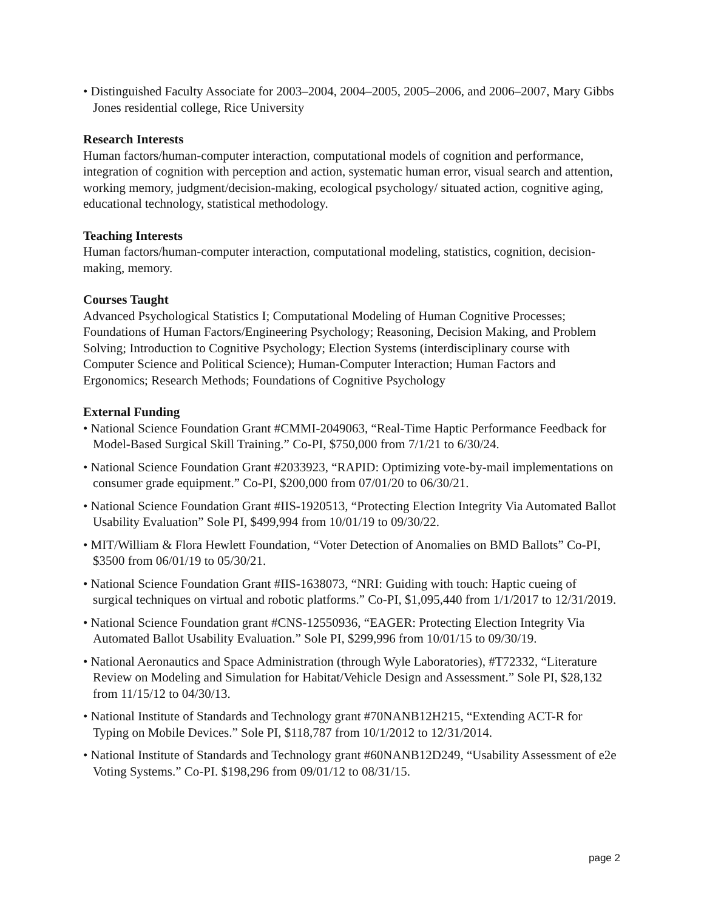• Distinguished Faculty Associate for 2003–2004, 2004–2005, 2005–2006, and 2006–2007, Mary Gibbs Jones residential college, Rice University
Research Interests
Human factors/human-computer interaction, computational models of cognition and performance, integration of cognition with perception and action, systematic human error, visual search and attention, working memory, judgment/decision-making, ecological psychology/ situated action, cognitive aging, educational technology, statistical methodology.
Teaching Interests
Human factors/human-computer interaction, computational modeling, statistics, cognition, decision-making, memory.
Courses Taught
Advanced Psychological Statistics I; Computational Modeling of Human Cognitive Processes; Foundations of Human Factors/Engineering Psychology; Reasoning, Decision Making, and Problem Solving; Introduction to Cognitive Psychology; Election Systems (interdisciplinary course with Computer Science and Political Science); Human-Computer Interaction; Human Factors and Ergonomics; Research Methods; Foundations of Cognitive Psychology
External Funding
• National Science Foundation Grant #CMMI-2049063, “Real-Time Haptic Performance Feedback for Model-Based Surgical Skill Training.” Co-PI, $750,000 from 7/1/21 to 6/30/24.
• National Science Foundation Grant #2033923, “RAPID: Optimizing vote-by-mail implementations on consumer grade equipment.” Co-PI, $200,000 from 07/01/20 to 06/30/21.
• National Science Foundation Grant #IIS-1920513, “Protecting Election Integrity Via Automated Ballot Usability Evaluation” Sole PI, $499,994 from 10/01/19 to 09/30/22.
• MIT/William & Flora Hewlett Foundation, “Voter Detection of Anomalies on BMD Ballots” Co-PI, $3500 from 06/01/19 to 05/30/21.
• National Science Foundation Grant #IIS-1638073, “NRI: Guiding with touch: Haptic cueing of surgical techniques on virtual and robotic platforms.” Co-PI, $1,095,440 from 1/1/2017 to 12/31/2019.
• National Science Foundation grant #CNS-12550936, “EAGER: Protecting Election Integrity Via Automated Ballot Usability Evaluation.” Sole PI, $299,996 from 10/01/15 to 09/30/19.
• National Aeronautics and Space Administration (through Wyle Laboratories), #T72332, “Literature Review on Modeling and Simulation for Habitat/Vehicle Design and Assessment.” Sole PI, $28,132 from 11/15/12 to 04/30/13.
• National Institute of Standards and Technology grant #70NANB12H215, “Extending ACT-R for Typing on Mobile Devices.” Sole PI, $118,787 from 10/1/2012 to 12/31/2014.
• National Institute of Standards and Technology grant #60NANB12D249, “Usability Assessment of e2e Voting Systems.” Co-PI. $198,296 from 09/01/12 to 08/31/15.
page 2